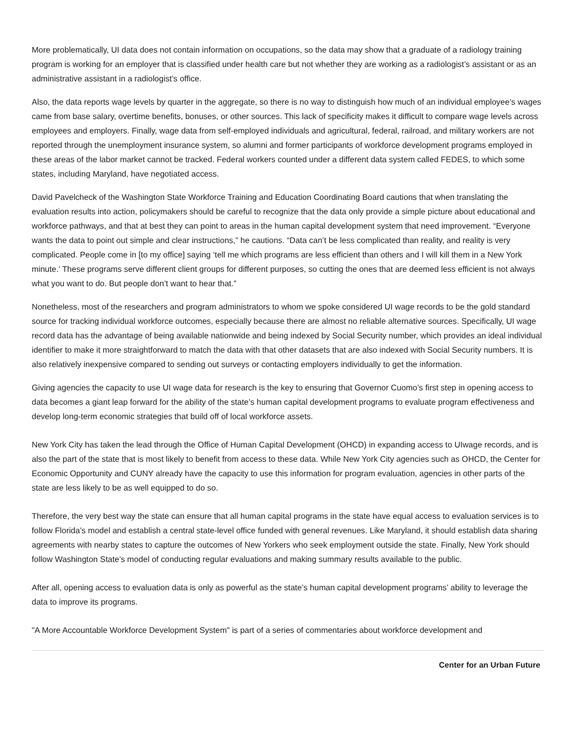More problematically, UI data does not contain information on occupations, so the data may show that a graduate of a radiology training program is working for an employer that is classified under health care but not whether they are working as a radiologist’s assistant or as an administrative assistant in a radiologist’s office.
Also, the data reports wage levels by quarter in the aggregate, so there is no way to distinguish how much of an individual employee’s wages came from base salary, overtime benefits, bonuses, or other sources. This lack of specificity makes it difficult to compare wage levels across employees and employers. Finally, wage data from self-employed individuals and agricultural, federal, railroad, and military workers are not reported through the unemployment insurance system, so alumni and former participants of workforce development programs employed in these areas of the labor market cannot be tracked. Federal workers counted under a different data system called FEDES, to which some states, including Maryland, have negotiated access.
David Pavelcheck of the Washington State Workforce Training and Education Coordinating Board cautions that when translating the evaluation results into action, policymakers should be careful to recognize that the data only provide a simple picture about educational and workforce pathways, and that at best they can point to areas in the human capital development system that need improvement. “Everyone wants the data to point out simple and clear instructions,” he cautions. “Data can’t be less complicated than reality, and reality is very complicated. People come in [to my office] saying ‘tell me which programs are less efficient than others and I will kill them in a New York minute.’ These programs serve different client groups for different purposes, so cutting the ones that are deemed less efficient is not always what you want to do. But people don’t want to hear that.”
Nonetheless, most of the researchers and program administrators to whom we spoke considered UI wage records to be the gold standard source for tracking individual workforce outcomes, especially because there are almost no reliable alternative sources. Specifically, UI wage record data has the advantage of being available nationwide and being indexed by Social Security number, which provides an ideal individual identifier to make it more straightforward to match the data with that other datasets that are also indexed with Social Security numbers. It is also relatively inexpensive compared to sending out surveys or contacting employers individually to get the information.
Giving agencies the capacity to use UI wage data for research is the key to ensuring that Governor Cuomo’s first step in opening access to data becomes a giant leap forward for the ability of the state’s human capital development programs to evaluate program effectiveness and develop long-term economic strategies that build off of local workforce assets.
New York City has taken the lead through the Office of Human Capital Development (OHCD) in expanding access to UIwage records, and is also the part of the state that is most likely to benefit from access to these data. While New York City agencies such as OHCD, the Center for Economic Opportunity and CUNY already have the capacity to use this information for program evaluation, agencies in other parts of the state are less likely to be as well equipped to do so.
Therefore, the very best way the state can ensure that all human capital programs in the state have equal access to evaluation services is to follow Florida’s model and establish a central state-level office funded with general revenues. Like Maryland, it should establish data sharing agreements with nearby states to capture the outcomes of New Yorkers who seek employment outside the state. Finally, New York should follow Washington State’s model of conducting regular evaluations and making summary results available to the public.
After all, opening access to evaluation data is only as powerful as the state’s human capital development programs’ ability to leverage the data to improve its programs.
"A More Accountable Workforce Development System" is part of a series of commentaries about workforce development and
Center for an Urban Future